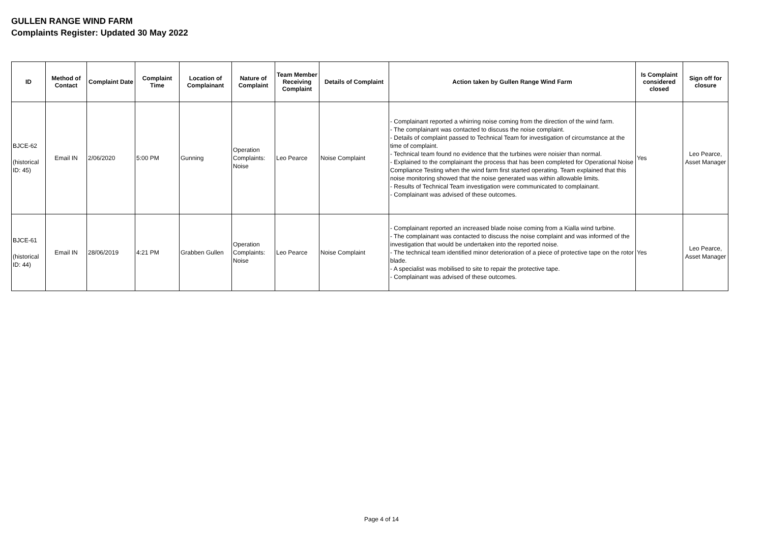GULLEN RANGE WIND FARM
Complaints Register: Updated 30 May 2022
| ID | Method of Contact | Complaint Date | Complaint Time | Location of Complainant | Nature of Complaint | Team Member Receiving Complaint | Details of Complaint | Action taken by Gullen Range Wind Farm | Is Complaint considered closed | Sign off for closure |
| --- | --- | --- | --- | --- | --- | --- | --- | --- | --- | --- |
| BJCE-62 (historical ID: 45) | Email IN | 2/06/2020 | 5:00 PM | Gunning | Operation Complaints: Noise | Leo Pearce | Noise Complaint | - Complainant reported a whirring noise coming from the direction of the wind farm. - The complainant was contacted to discuss the noise complaint. - Details of complaint passed to Technical Team for investigation of circumstance at the time of complaint. - Technical team found no evidence that the turbines were noisier than normal. - Explained to the complainant the process that has been completed for Operational Noise Compliance Testing when the wind farm first started operating. Team explained that this noise monitoring showed that the noise generated was within allowable limits. - Results of Technical Team investigation were communicated to complainant. - Complainant was advised of these outcomes. | Yes | Leo Pearce, Asset Manager |
| BJCE-61 (historical ID: 44) | Email IN | 28/06/2019 | 4:21 PM | Grabben Gullen | Operation Complaints: Noise | Leo Pearce | Noise Complaint | - Complainant reported an increased blade noise coming from a Kialla wind turbine. - The complainant was contacted to discuss the noise complaint and was informed of the investigation that would be undertaken into the reported noise. - The technical team identified minor deterioration of a piece of protective tape on the rotor blade. - A specialist was mobilised to site to repair the protective tape. - Complainant was advised of these outcomes. | Yes | Leo Pearce, Asset Manager |
Page 4 of 14